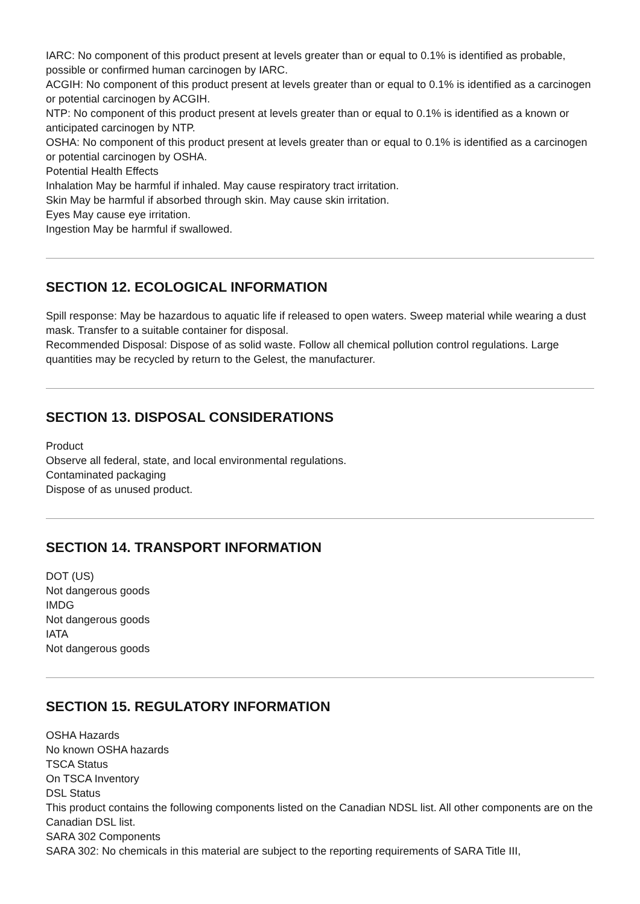IARC: No component of this product present at levels greater than or equal to 0.1% is identified as probable, possible or confirmed human carcinogen by IARC.
ACGIH: No component of this product present at levels greater than or equal to 0.1% is identified as a carcinogen or potential carcinogen by ACGIH.
NTP: No component of this product present at levels greater than or equal to 0.1% is identified as a known or anticipated carcinogen by NTP.
OSHA: No component of this product present at levels greater than or equal to 0.1% is identified as a carcinogen or potential carcinogen by OSHA.
Potential Health Effects
Inhalation May be harmful if inhaled. May cause respiratory tract irritation.
Skin May be harmful if absorbed through skin. May cause skin irritation.
Eyes May cause eye irritation.
Ingestion May be harmful if swallowed.
SECTION 12. ECOLOGICAL INFORMATION
Spill response: May be hazardous to aquatic life if released to open waters. Sweep material while wearing a dust mask. Transfer to a suitable container for disposal.
Recommended Disposal: Dispose of as solid waste. Follow all chemical pollution control regulations. Large quantities may be recycled by return to the Gelest, the manufacturer.
SECTION 13. DISPOSAL CONSIDERATIONS
Product
Observe all federal, state, and local environmental regulations.
Contaminated packaging
Dispose of as unused product.
SECTION 14. TRANSPORT INFORMATION
DOT (US)
Not dangerous goods
IMDG
Not dangerous goods
IATA
Not dangerous goods
SECTION 15. REGULATORY INFORMATION
OSHA Hazards
No known OSHA hazards
TSCA Status
On TSCA Inventory
DSL Status
This product contains the following components listed on the Canadian NDSL list. All other components are on the Canadian DSL list.
SARA 302 Components
SARA 302: No chemicals in this material are subject to the reporting requirements of SARA Title III,